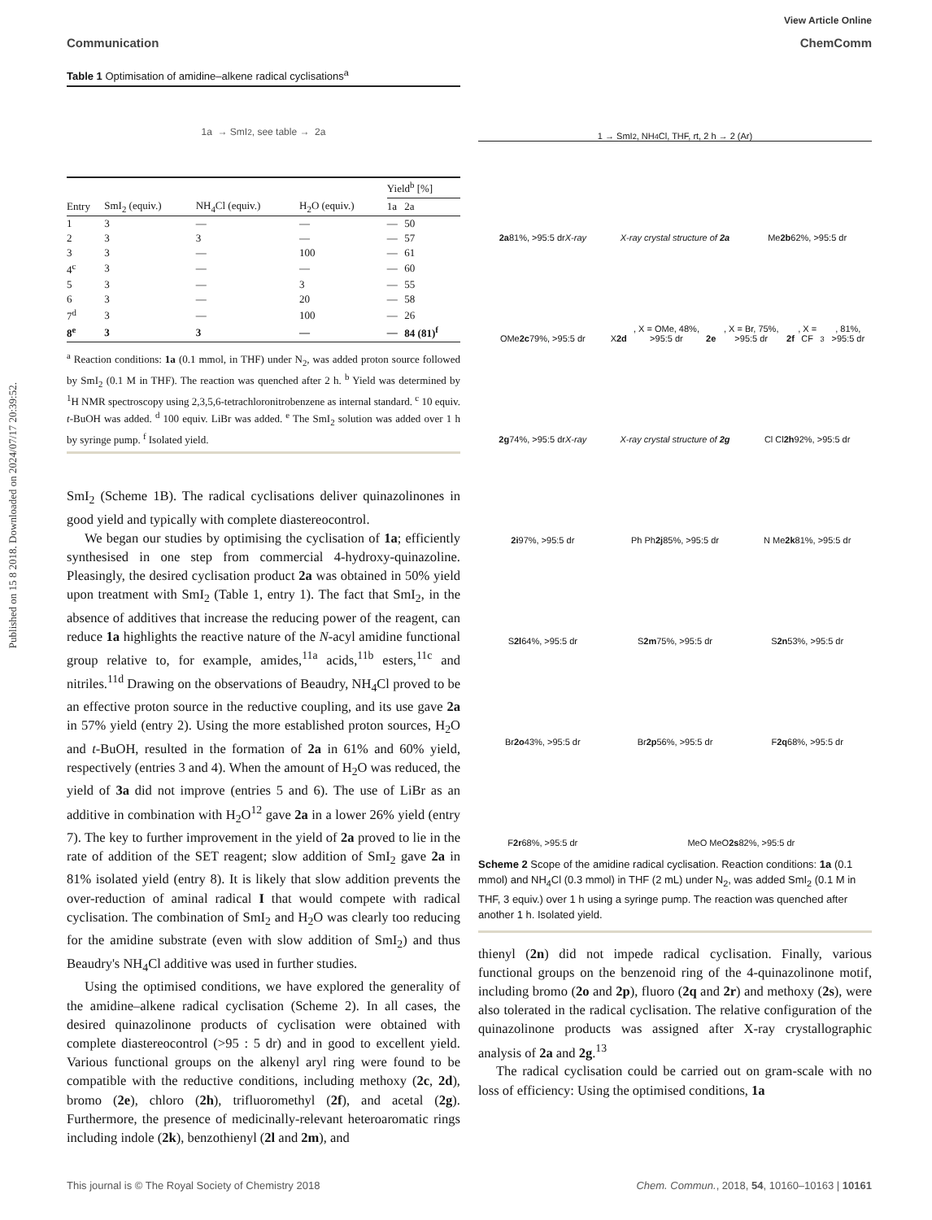Published on 15 8 2018. Downloaded on 2024/07/17 20:39:52.
View Article Online
Communication ChemComm
Table 1 Optimisation of amidine–alkene radical cyclisations<sup>a</sup>
1a → SmI<sub>2</sub>, see table → 2a
| | | | | | Yield<sup>b</sup> [%] | |
| --- | --- | --- | --- | --- | --- | --- |
| Entry | SmI<sub>2</sub> (equiv.) | NH<sub>4</sub>Cl (equiv.) | H<sub>2</sub>O (equiv.) | | 1a | 2a |
| 1 | 3 | — | — | | — | 50 |
| 2 | 3 | 3 | — | | — | 57 |
| 3 | 3 | — | 100 | | — | 61 |
| 4<sup>c</sup> | 3 | — | — | | — | 60 |
| 5 | 3 | — | 3 | | — | 55 |
| 6 | 3 | — | 20 | | — | 58 |
| 7<sup>d</sup> | 3 | — | 100 | | — | 26 |
| 8<sup>e</sup> | 3 | 3 | — | | — | 84 (81)<sup>f</sup> |
<sup>a</sup> Reaction conditions: 1a (0.1 mmol, in THF) under N<sub>2</sub>, was added proton source followed by SmI<sub>2</sub> (0.1 M in THF). The reaction was quenched after 2 h. <sup>b</sup> Yield was determined by <sup>1</sup>H NMR spectroscopy using 2,3,5,6-tetrachloronitrobenzene as internal standard. <sup>c</sup> 10 equiv. t-BuOH was added. <sup>d</sup> 100 equiv. LiBr was added. <sup>e</sup> The SmI<sub>2</sub> solution was added over 1 h by syringe pump. <sup>f</sup> Isolated yield.
SmI<sub>2</sub> (Scheme 1B). The radical cyclisations deliver quinazolinones in good yield and typically with complete diastereocontrol.
We began our studies by optimising the cyclisation of 1a; efficiently synthesised in one step from commercial 4-hydroxy-quinazoline. Pleasingly, the desired cyclisation product 2a was obtained in 50% yield upon treatment with SmI<sub>2</sub> (Table 1, entry 1). The fact that SmI<sub>2</sub>, in the absence of additives that increase the reducing power of the reagent, can reduce 1a highlights the reactive nature of the N-acyl amidine functional group relative to, for example, amides,<sup>11a</sup> acids,<sup>11b</sup> esters,<sup>11c</sup> and nitriles.<sup>11d</sup> Drawing on the observations of Beaudry, NH<sub>4</sub>Cl proved to be an effective proton source in the reductive coupling, and its use gave 2a in 57% yield (entry 2). Using the more established proton sources, H<sub>2</sub>O and t-BuOH, resulted in the formation of 2a in 61% and 60% yield, respectively (entries 3 and 4). When the amount of H<sub>2</sub>O was reduced, the yield of 3a did not improve (entries 5 and 6). The use of LiBr as an additive in combination with H<sub>2</sub>O<sup>12</sup> gave 2a in a lower 26% yield (entry 7). The key to further improvement in the yield of 2a proved to lie in the rate of addition of the SET reagent; slow addition of SmI<sub>2</sub> gave 2a in 81% isolated yield (entry 8). It is likely that slow addition prevents the over-reduction of aminal radical I that would compete with radical cyclisation. The combination of SmI<sub>2</sub> and H<sub>2</sub>O was clearly too reducing for the amidine substrate (even with slow addition of SmI<sub>2</sub>) and thus Beaudry's NH<sub>4</sub>Cl additive was used in further studies.
Using the optimised conditions, we have explored the generality of the amidine–alkene radical cyclisation (Scheme 2). In all cases, the desired quinazolinone products of cyclisation were obtained with complete diastereocontrol (>95 : 5 dr) and in good to excellent yield. Various functional groups on the alkenyl aryl ring were found to be compatible with the reductive conditions, including methoxy (2c, 2d), bromo (2e), chloro (2h), trifluoromethyl (2f), and acetal (2g). Furthermore, the presence of medicinally-relevant heteroaromatic rings including indole (2k), benzothienyl (2l and 2m), and
1 → SmI<sub>2</sub>, NH<sub>4</sub>Cl, THF, rt, 2 h → 2 (Ar)
2a
81%, >95:5 dr
X-ray
X-ray crystal structure of 2a
Me
2b
62%, >95:5 dr
OMe
2c
79%, >95:5 dr
X
2d, X = OMe, 48%, >95:5 dr
2e, X = Br, 75%, >95:5 dr
2f, X = CF<sub>3</sub>, 81%, >95:5 dr
2g
74%, >95:5 dr
X-ray
X-ray crystal structure of 2g
Cl Cl
2h
92%, >95:5 dr
2i
97%, >95:5 dr
Ph Ph
2j
85%, >95:5 dr
N Me
2k
81%, >95:5 dr
S
2l
64%, >95:5 dr
S
2m
75%, >95:5 dr
S
2n
53%, >95:5 dr
Br
2o
43%, >95:5 dr
Br
2p
56%, >95:5 dr
F
2q
68%, >95:5 dr
F
2r
68%, >95:5 dr
MeO MeO
2s
82%, >95:5 dr
Scheme 2 Scope of the amidine radical cyclisation. Reaction conditions: 1a (0.1 mmol) and NH<sub>4</sub>Cl (0.3 mmol) in THF (2 mL) under N<sub>2</sub>, was added SmI<sub>2</sub> (0.1 M in THF, 3 equiv.) over 1 h using a syringe pump. The reaction was quenched after another 1 h. Isolated yield.
thienyl (2n) did not impede radical cyclisation. Finally, various functional groups on the benzenoid ring of the 4-quinazolinone motif, including bromo (2o and 2p), fluoro (2q and 2r) and methoxy (2s), were also tolerated in the radical cyclisation. The relative configuration of the quinazolinone products was assigned after X-ray crystallographic analysis of 2a and 2g.<sup>13</sup>
The radical cyclisation could be carried out on gram-scale with no loss of efficiency: Using the optimised conditions, 1a
This journal is © The Royal Society of Chemistry 2018 Chem. Commun., 2018, 54, 10160–10163 | 10161